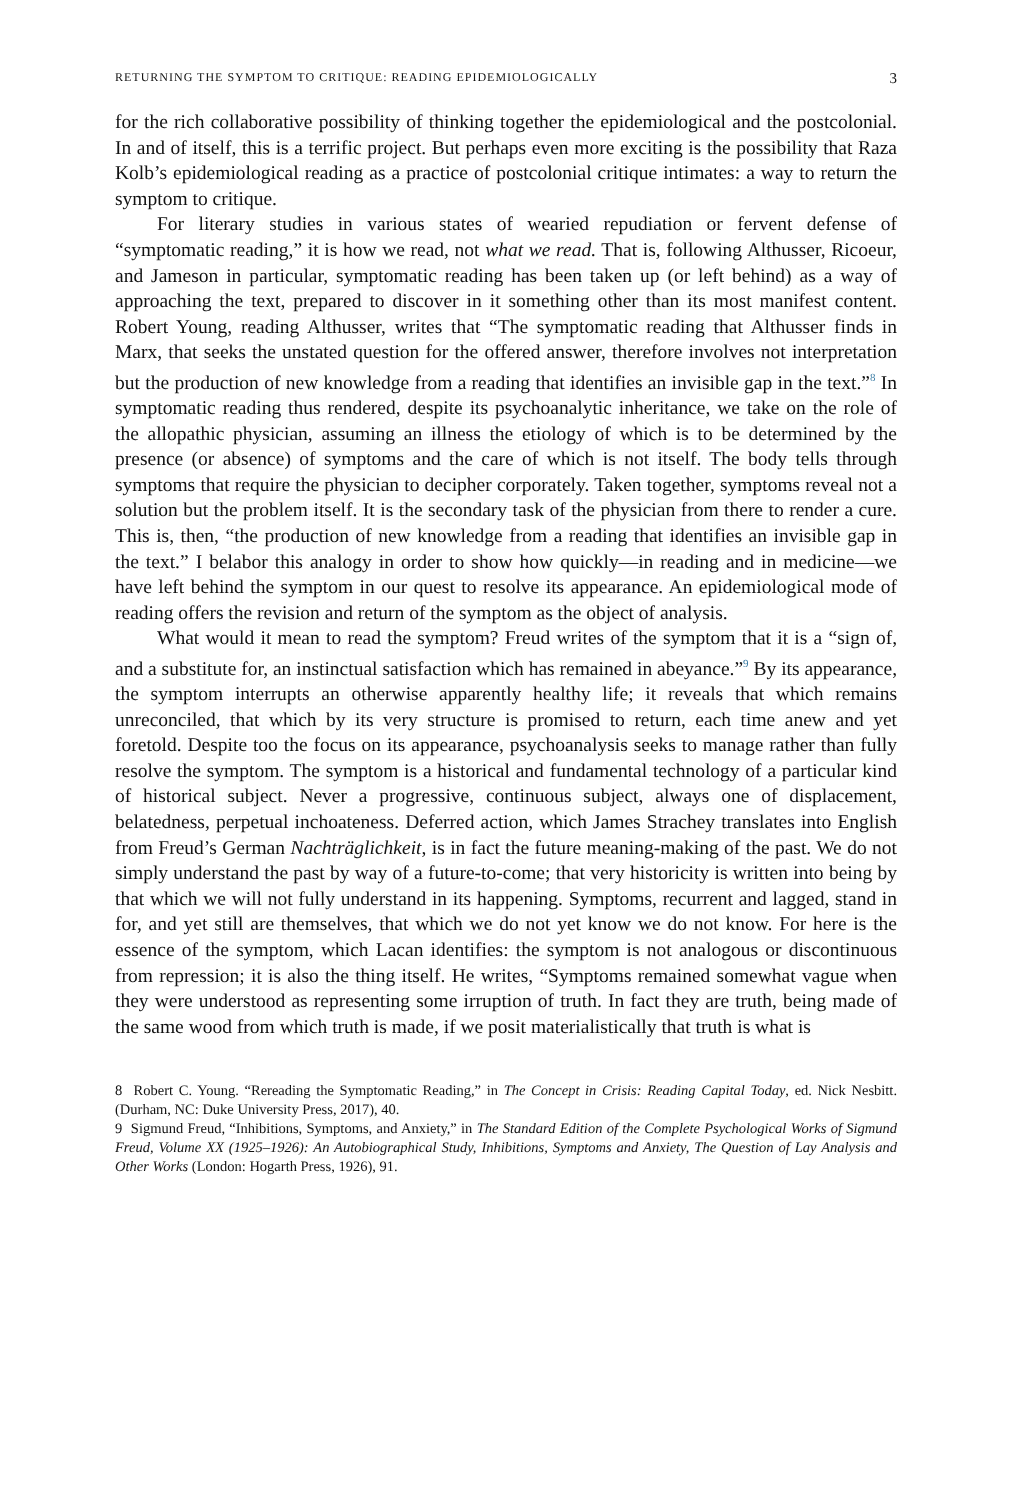RETURNING THE SYMPTOM TO CRITIQUE: READING EPIDEMIOLOGICALLY 3
for the rich collaborative possibility of thinking together the epidemiological and the postcolonial. In and of itself, this is a terrific project. But perhaps even more exciting is the possibility that Raza Kolb’s epidemiological reading as a practice of postcolonial critique intimates: a way to return the symptom to critique.
For literary studies in various states of wearied repudiation or fervent defense of “symptomatic reading,” it is how we read, not what we read. That is, following Althusser, Ricoeur, and Jameson in particular, symptomatic reading has been taken up (or left behind) as a way of approaching the text, prepared to discover in it something other than its most manifest content. Robert Young, reading Althusser, writes that “The symptomatic reading that Althusser finds in Marx, that seeks the unstated question for the offered answer, therefore involves not interpretation but the production of new knowledge from a reading that identifies an invisible gap in the text.”<sup>8</sup> In symptomatic reading thus rendered, despite its psychoanalytic inheritance, we take on the role of the allopathic physician, assuming an illness the etiology of which is to be determined by the presence (or absence) of symptoms and the care of which is not itself. The body tells through symptoms that require the physician to decipher corporately. Taken together, symptoms reveal not a solution but the problem itself. It is the secondary task of the physician from there to render a cure. This is, then, “the production of new knowledge from a reading that identifies an invisible gap in the text.” I belabor this analogy in order to show how quickly—in reading and in medicine—we have left behind the symptom in our quest to resolve its appearance. An epidemiological mode of reading offers the revision and return of the symptom as the object of analysis.
What would it mean to read the symptom? Freud writes of the symptom that it is a “sign of, and a substitute for, an instinctual satisfaction which has remained in abeyance.”<sup>9</sup> By its appearance, the symptom interrupts an otherwise apparently healthy life; it reveals that which remains unreconciled, that which by its very structure is promised to return, each time anew and yet foretold. Despite too the focus on its appearance, psychoanalysis seeks to manage rather than fully resolve the symptom. The symptom is a historical and fundamental technology of a particular kind of historical subject. Never a progressive, continuous subject, always one of displacement, belatedness, perpetual inchoateness. Deferred action, which James Strachey translates into English from Freud’s German Nachträglichkeit, is in fact the future meaning-making of the past. We do not simply understand the past by way of a future-to-come; that very historicity is written into being by that which we will not fully understand in its happening. Symptoms, recurrent and lagged, stand in for, and yet still are themselves, that which we do not yet know we do not know. For here is the essence of the symptom, which Lacan identifies: the symptom is not analogous or discontinuous from repression; it is also the thing itself. He writes, “Symptoms remained somewhat vague when they were understood as representing some irruption of truth. In fact they are truth, being made of the same wood from which truth is made, if we posit materialistically that truth is what is
8 Robert C. Young. “Rereading the Symptomatic Reading,” in The Concept in Crisis: Reading Capital Today, ed. Nick Nesbitt. (Durham, NC: Duke University Press, 2017), 40.
9 Sigmund Freud, “Inhibitions, Symptoms, and Anxiety,” in The Standard Edition of the Complete Psychological Works of Sigmund Freud, Volume XX (1925–1926): An Autobiographical Study, Inhibitions, Symptoms and Anxiety, The Question of Lay Analysis and Other Works (London: Hogarth Press, 1926), 91.